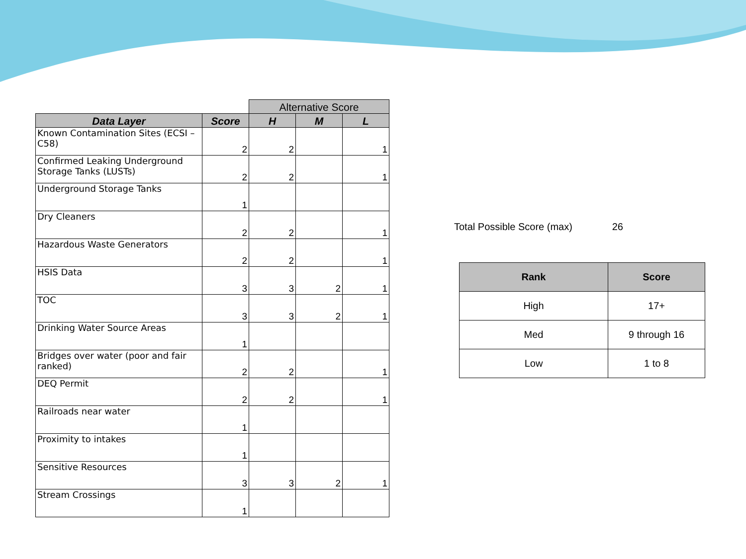| | | Alternative Score | | |
| --- | --- | --- | --- | --- |
| Data Layer | Score | H | M | L |
| Known Contamination Sites (ECSI – C58) | 2 | 2 | | 1 |
| Confirmed Leaking Underground Storage Tanks (LUSTs) | 2 | 2 | | 1 |
| Underground Storage Tanks | 1 | | | |
| Dry Cleaners | 2 | 2 | | 1 |
| Hazardous Waste Generators | 2 | 2 | | 1 |
| HSIS Data | 3 | 3 | 2 | 1 |
| TOC | 3 | 3 | 2 | 1 |
| Drinking Water Source Areas | 1 | | | |
| Bridges over water (poor and fair ranked) | 2 | 2 | | 1 |
| DEQ Permit | 2 | 2 | | 1 |
| Railroads near water | 1 | | | |
| Proximity to intakes | 1 | | | |
| Sensitive Resources | 3 | 3 | 2 | 1 |
| Stream Crossings | 1 | | | |
Total Possible Score (max) 26
| Rank | Score |
| --- | --- |
| High | 17+ |
| Med | 9 through 16 |
| Low | 1 to 8 |